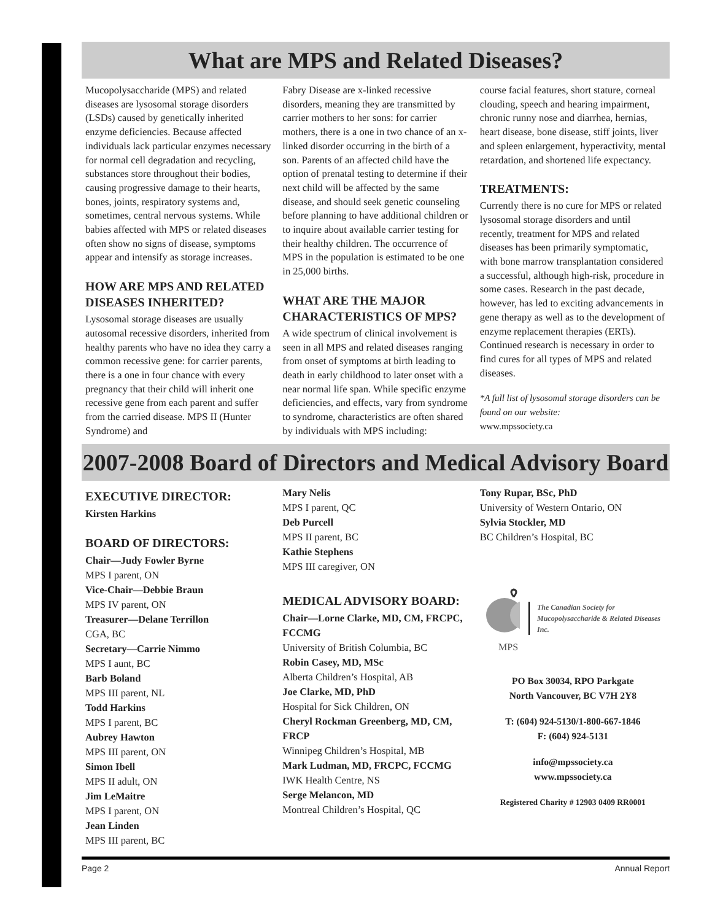What are MPS and Related Diseases?
Mucopolysaccharide (MPS) and related diseases are lysosomal storage disorders (LSDs) caused by genetically inherited enzyme deficiencies. Because affected individuals lack particular enzymes necessary for normal cell degradation and recycling, substances store throughout their bodies, causing progressive damage to their hearts, bones, joints, respiratory systems and, sometimes, central nervous systems. While babies affected with MPS or related diseases often show no signs of disease, symptoms appear and intensify as storage increases.
HOW ARE MPS AND RELATED DISEASES INHERITED?
Lysosomal storage diseases are usually autosomal recessive disorders, inherited from healthy parents who have no idea they carry a common recessive gene: for carrier parents, there is a one in four chance with every pregnancy that their child will inherit one recessive gene from each parent and suffer from the carried disease. MPS II (Hunter Syndrome) and
Fabry Disease are x-linked recessive disorders, meaning they are transmitted by carrier mothers to her sons: for carrier mothers, there is a one in two chance of an x-linked disorder occurring in the birth of a son. Parents of an affected child have the option of prenatal testing to determine if their next child will be affected by the same disease, and should seek genetic counseling before planning to have additional children or to inquire about available carrier testing for their healthy children. The occurrence of MPS in the population is estimated to be one in 25,000 births.
WHAT ARE THE MAJOR CHARACTERISTICS OF MPS?
A wide spectrum of clinical involvement is seen in all MPS and related diseases ranging from onset of symptoms at birth leading to death in early childhood to later onset with a near normal life span. While specific enzyme deficiencies, and effects, vary from syndrome to syndrome, characteristics are often shared by individuals with MPS including:
course facial features, short stature, corneal clouding, speech and hearing impairment, chronic runny nose and diarrhea, hernias, heart disease, bone disease, stiff joints, liver and spleen enlargement, hyperactivity, mental retardation, and shortened life expectancy.
TREATMENTS:
Currently there is no cure for MPS or related lysosomal storage disorders and until recently, treatment for MPS and related diseases has been primarily symptomatic, with bone marrow transplantation considered a successful, although high-risk, procedure in some cases. Research in the past decade, however, has led to exciting advancements in gene therapy as well as to the development of enzyme replacement therapies (ERTs). Continued research is necessary in order to find cures for all types of MPS and related diseases.
*A full list of lysosomal storage disorders can be found on our website:
www.mpssociety.ca
2007-2008 Board of Directors and Medical Advisory Board
EXECUTIVE DIRECTOR:
Kirsten Harkins
BOARD OF DIRECTORS:
Chair—Judy Fowler Byrne
MPS I parent, ON
Vice-Chair—Debbie Braun
MPS IV parent, ON
Treasurer—Delane Terrillon
CGA, BC
Secretary—Carrie Nimmo
MPS I aunt, BC
Barb Boland
MPS III parent, NL
Todd Harkins
MPS I parent, BC
Aubrey Hawton
MPS III parent, ON
Simon Ibell
MPS II adult, ON
Jim LeMaitre
MPS I parent, ON
Jean Linden
MPS III parent, BC
Mary Nelis
MPS I parent, QC
Deb Purcell
MPS II parent, BC
Kathie Stephens
MPS III caregiver, ON
MEDICAL ADVISORY BOARD:
Chair—Lorne Clarke, MD, CM, FRCPC, FCCMG
University of British Columbia, BC
Robin Casey, MD, MSc
Alberta Children’s Hospital, AB
Joe Clarke, MD, PhD
Hospital for Sick Children, ON
Cheryl Rockman Greenberg, MD, CM, FRCP
Winnipeg Children’s Hospital, MB
Mark Ludman, MD, FRCPC, FCCMG
IWK Health Centre, NS
Serge Melancon, MD
Montreal Children’s Hospital, QC
Tony Rupar, BSc, PhD
University of Western Ontario, ON
Sylvia Stockler, MD
BC Children’s Hospital, BC
MPS
The Canadian Society for Mucopolysaccharide & Related Diseases Inc.
PO Box 30034, RPO Parkgate
North Vancouver, BC V7H 2Y8
T: (604) 924-5130/1-800-667-1846
F: (604) 924-5131
info@mpssociety.ca
www.mpssociety.ca
Registered Charity # 12903 0409 RR0001
Page 2 Annual Report